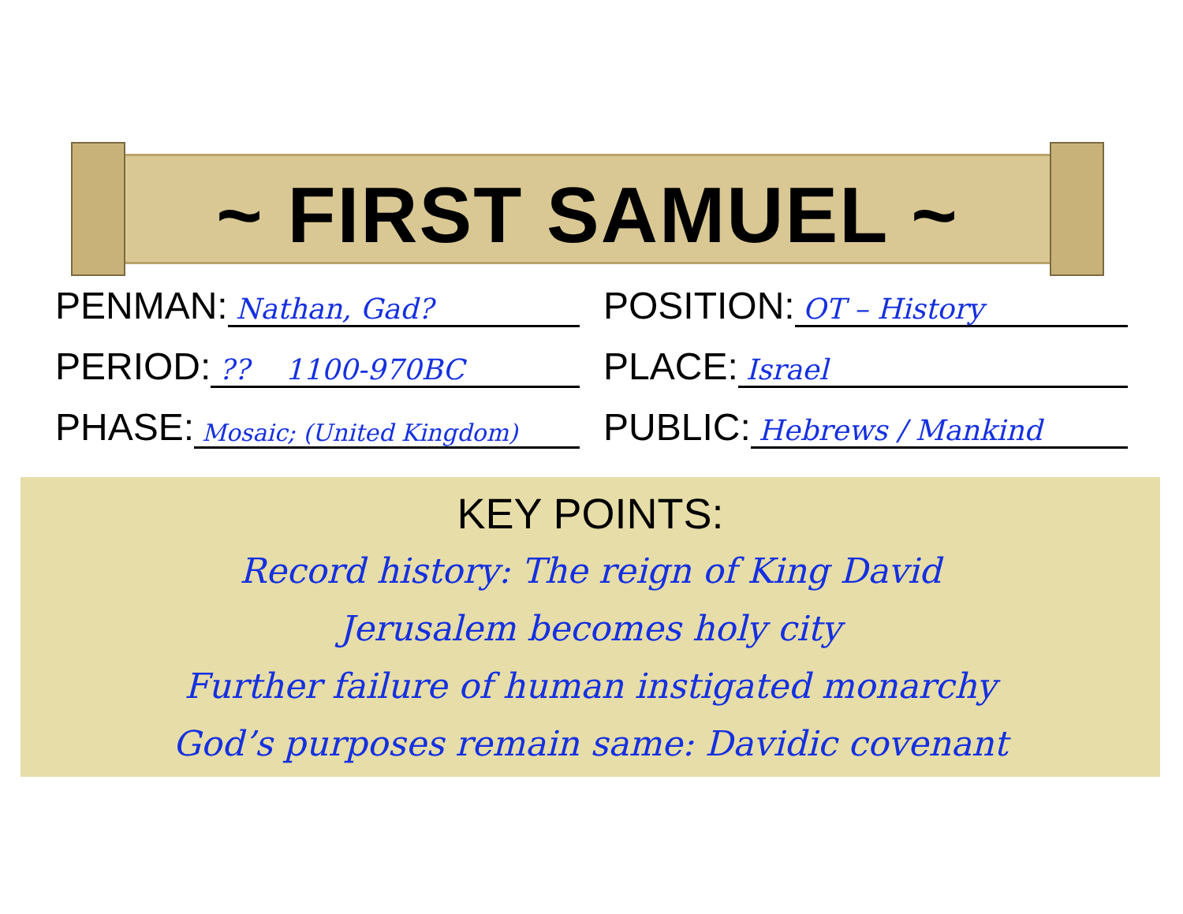~ FIRST SAMUEL ~
PENMAN: Nathan, Gad?
POSITION: OT – History
PERIOD:?? 1100-970BC
PLACE: Israel
PHASE: Mosaic; (United Kingdom)
PUBLIC: Hebrews / Mankind
KEY POINTS:
Record history: The reign of King David
Jerusalem becomes holy city
Further failure of human instigated monarchy
God’s purposes remain same: Davidic covenant